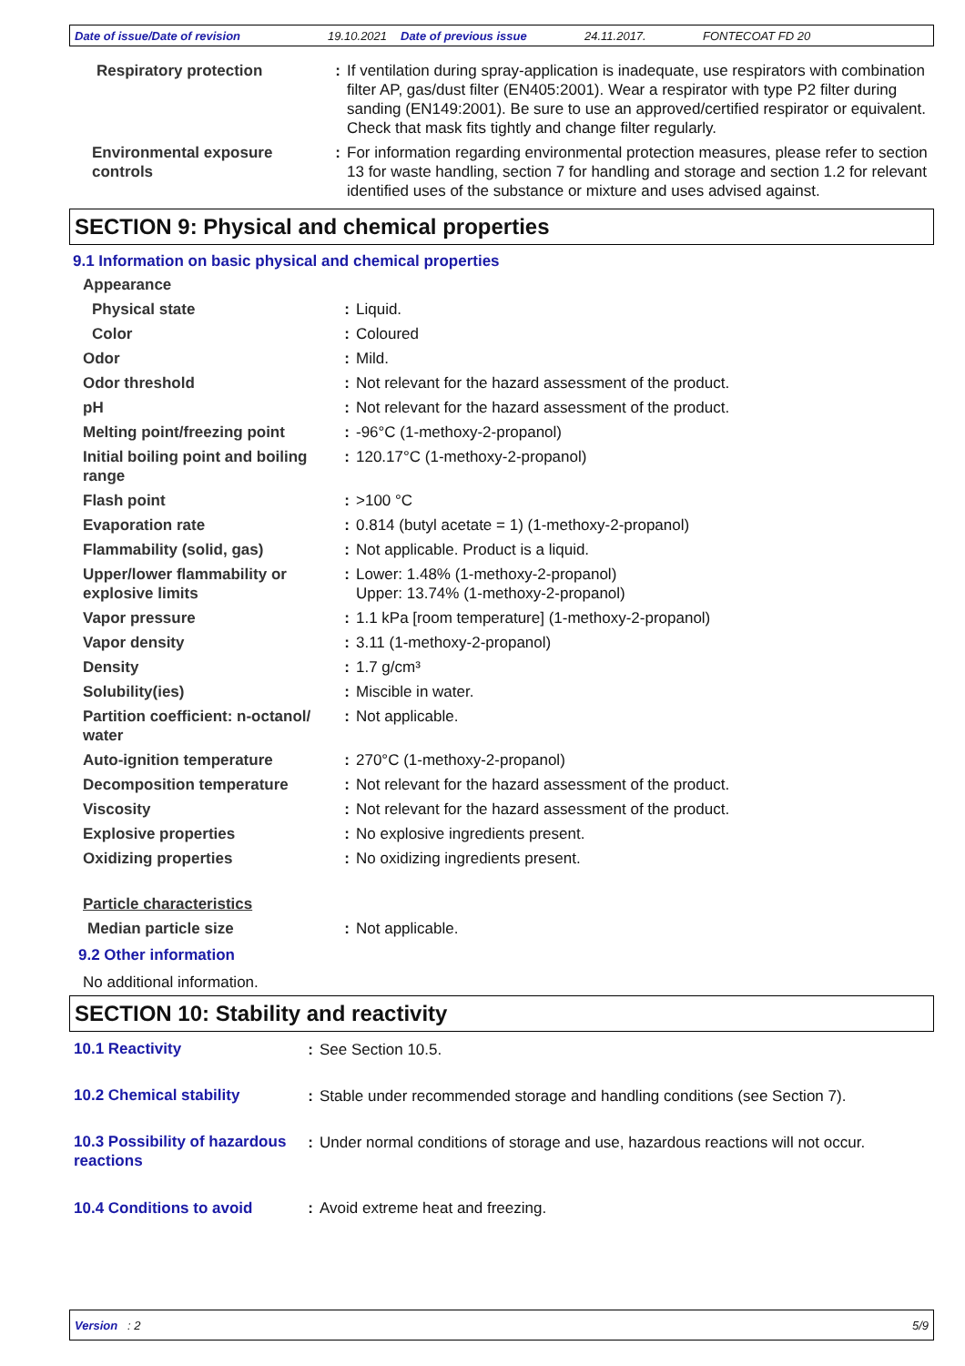Date of issue/Date of revision 19.10.2021 Date of previous issue 24.11.2017. FONTECOAT FD 20
| Respiratory protection | : | If ventilation during spray-application is inadequate, use respirators with combination filter AP, gas/dust filter (EN405:2001). Wear a respirator with type P2 filter during sanding (EN149:2001). Be sure to use an approved/certified respirator or equivalent. Check that mask fits tightly and change filter regularly. |
| Environmental exposure controls | : | For information regarding environmental protection measures, please refer to section 13 for waste handling, section 7 for handling and storage and section 1.2 for relevant identified uses of the substance or mixture and uses advised against. |
SECTION 9: Physical and chemical properties
9.1 Information on basic physical and chemical properties
| Appearance | | |
| Physical state | : | Liquid. |
| Color | : | Coloured |
| Odor | : | Mild. |
| Odor threshold | : | Not relevant for the hazard assessment of the product. |
| pH | : | Not relevant for the hazard assessment of the product. |
| Melting point/freezing point | : | -96°C (1-methoxy-2-propanol) |
| Initial boiling point and boiling range | : | 120.17°C (1-methoxy-2-propanol) |
| Flash point | : | >100 °C |
| Evaporation rate | : | 0.814 (butyl acetate = 1) (1-methoxy-2-propanol) |
| Flammability (solid, gas) | : | Not applicable. Product is a liquid. |
| Upper/lower flammability or explosive limits | : | Lower: 1.48% (1-methoxy-2-propanol) Upper: 13.74% (1-methoxy-2-propanol) |
| Vapor pressure | : | 1.1 kPa [room temperature] (1-methoxy-2-propanol) |
| Vapor density | : | 3.11 (1-methoxy-2-propanol) |
| Density | : | 1.7 g/cm³ |
| Solubility(ies) | : | Miscible in water. |
| Partition coefficient: n-octanol/ water | : | Not applicable. |
| Auto-ignition temperature | : | 270°C (1-methoxy-2-propanol) |
| Decomposition temperature | : | Not relevant for the hazard assessment of the product. |
| Viscosity | : | Not relevant for the hazard assessment of the product. |
| Explosive properties | : | No explosive ingredients present. |
| Oxidizing properties | : | No oxidizing ingredients present. |
| Particle characteristics | | |
| Median particle size | : | Not applicable. |
9.2 Other information
No additional information.
SECTION 10: Stability and reactivity
| 10.1 Reactivity | : | See Section 10.5. |
| 10.2 Chemical stability | : | Stable under recommended storage and handling conditions (see Section 7). |
| 10.3 Possibility of hazardous reactions | : | Under normal conditions of storage and use, hazardous reactions will not occur. |
| 10.4 Conditions to avoid | : | Avoid extreme heat and freezing. |
Version : 2 5/9